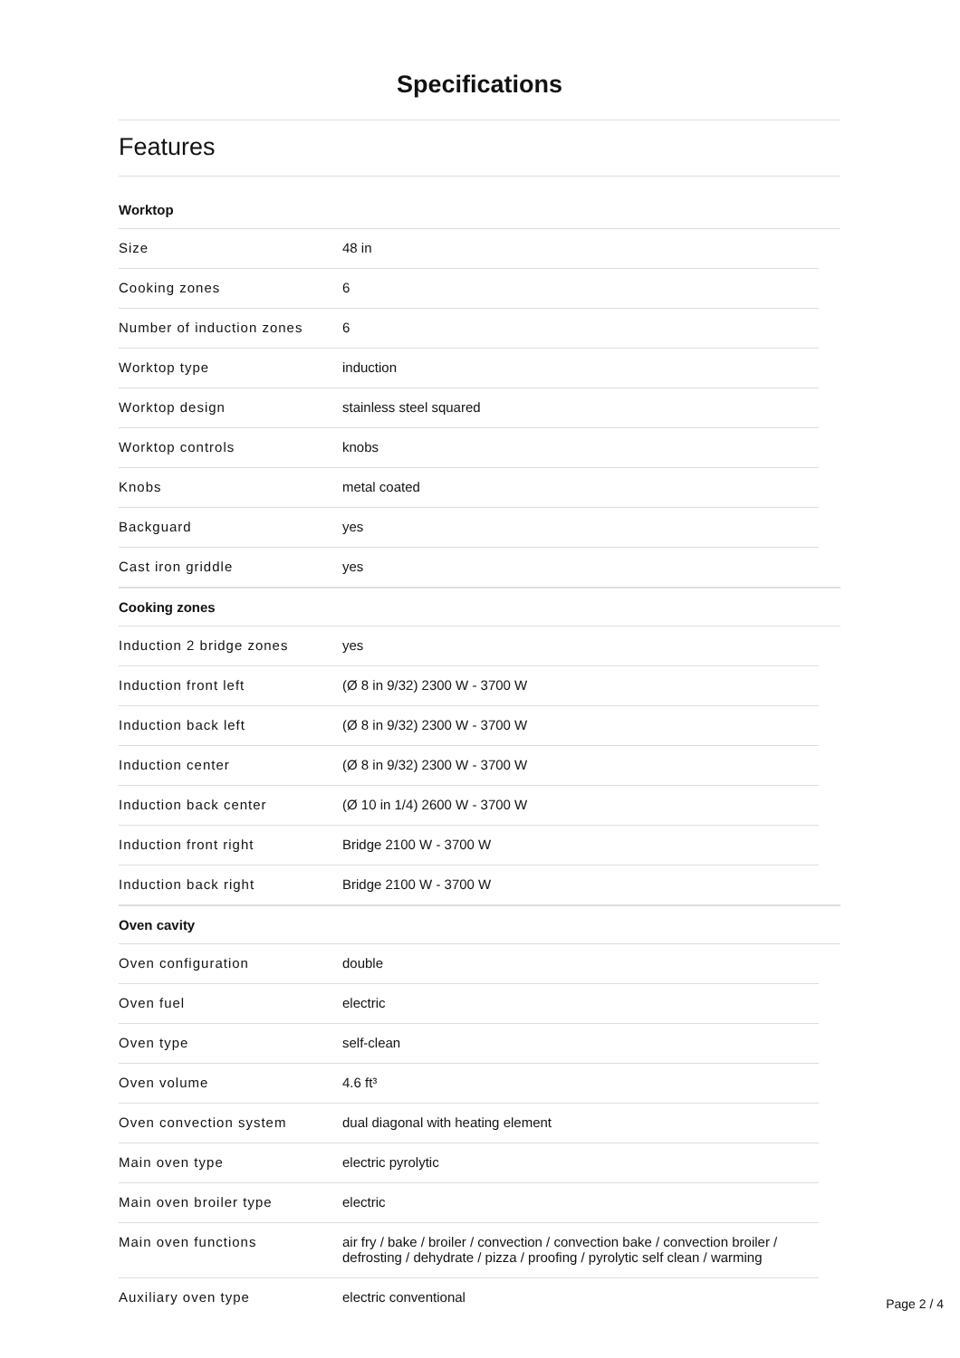Specifications
Features
Worktop
| Size | 48 in |
| Cooking zones | 6 |
| Number of induction zones | 6 |
| Worktop type | induction |
| Worktop design | stainless steel squared |
| Worktop controls | knobs |
| Knobs | metal coated |
| Backguard | yes |
| Cast iron griddle | yes |
Cooking zones
| Induction 2 bridge zones | yes |
| Induction front left | (Ø 8 in 9/32) 2300 W - 3700 W |
| Induction back left | (Ø 8 in 9/32) 2300 W - 3700 W |
| Induction center | (Ø 8 in 9/32) 2300 W - 3700 W |
| Induction back center | (Ø 10 in 1/4) 2600 W - 3700 W |
| Induction front right | Bridge 2100 W - 3700 W |
| Induction back right | Bridge 2100 W - 3700 W |
Oven cavity
| Oven configuration | double |
| Oven fuel | electric |
| Oven type | self-clean |
| Oven volume | 4.6 ft³ |
| Oven convection system | dual diagonal with heating element |
| Main oven type | electric pyrolytic |
| Main oven broiler type | electric |
| Main oven functions | air fry / bake / broiler / convection / convection bake / convection broiler / defrosting / dehydrate / pizza / proofing / pyrolytic self clean / warming |
| Auxiliary oven type | electric conventional |
Page 2 / 4